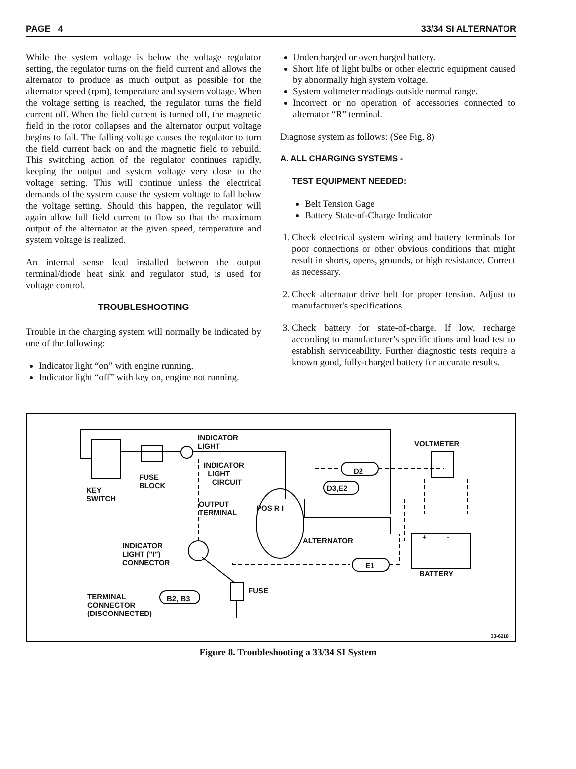PAGE 4 33/34 SI ALTERNATOR
While the system voltage is below the voltage regulator setting, the regulator turns on the field current and allows the alternator to produce as much output as possible for the alternator speed (rpm), temperature and system voltage. When the voltage setting is reached, the regulator turns the field current off. When the field current is turned off, the magnetic field in the rotor collapses and the alternator output voltage begins to fall. The falling voltage causes the regulator to turn the field current back on and the magnetic field to rebuild. This switching action of the regulator continues rapidly, keeping the output and system voltage very close to the voltage setting. This will continue unless the electrical demands of the system cause the system voltage to fall below the voltage setting. Should this happen, the regulator will again allow full field current to flow so that the maximum output of the alternator at the given speed, temperature and system voltage is realized.
An internal sense lead installed between the output terminal/diode heat sink and regulator stud, is used for voltage control.
TROUBLESHOOTING
Trouble in the charging system will normally be indicated by one of the following:
Indicator light “on” with engine running.
Indicator light “off” with key on, engine not running.
Undercharged or overcharged battery.
Short life of light bulbs or other electric equipment caused by abnormally high system voltage.
System voltmeter readings outside normal range.
Incorrect or no operation of accessories connected to alternator “R” terminal.
Diagnose system as follows: (See Fig. 8)
A. ALL CHARGING SYSTEMS -
TEST EQUIPMENT NEEDED:
Belt Tension Gage
Battery State-of-Charge Indicator
1. Check electrical system wiring and battery terminals for poor connections or other obvious conditions that might result in shorts, opens, grounds, or high resistance. Correct as necessary.
2. Check alternator drive belt for proper tension. Adjust to manufacturer's specifications.
3. Check battery for state-of-charge. If low, recharge according to manufacturer’s specifications and load test to establish serviceability. Further diagnostic tests require a known good, fully-charged battery for accurate results.
INDICATOR
LIGHT
VOLTMETER
INDICATOR
LIGHT
CIRCUIT
D2
FUSE
BLOCK
KEY
SWITCH
D3,E2
OUTPUT
TERMINAL
POS R I
ALTERNATOR + -
INDICATOR
LIGHT ("I")
CONNECTOR
E1
BATTERY
FUSE
TERMINAL
CONNECTOR
(DISCONNECTED)
B2, B3
33-6218
Figure 8. Troubleshooting a 33/34 SI System